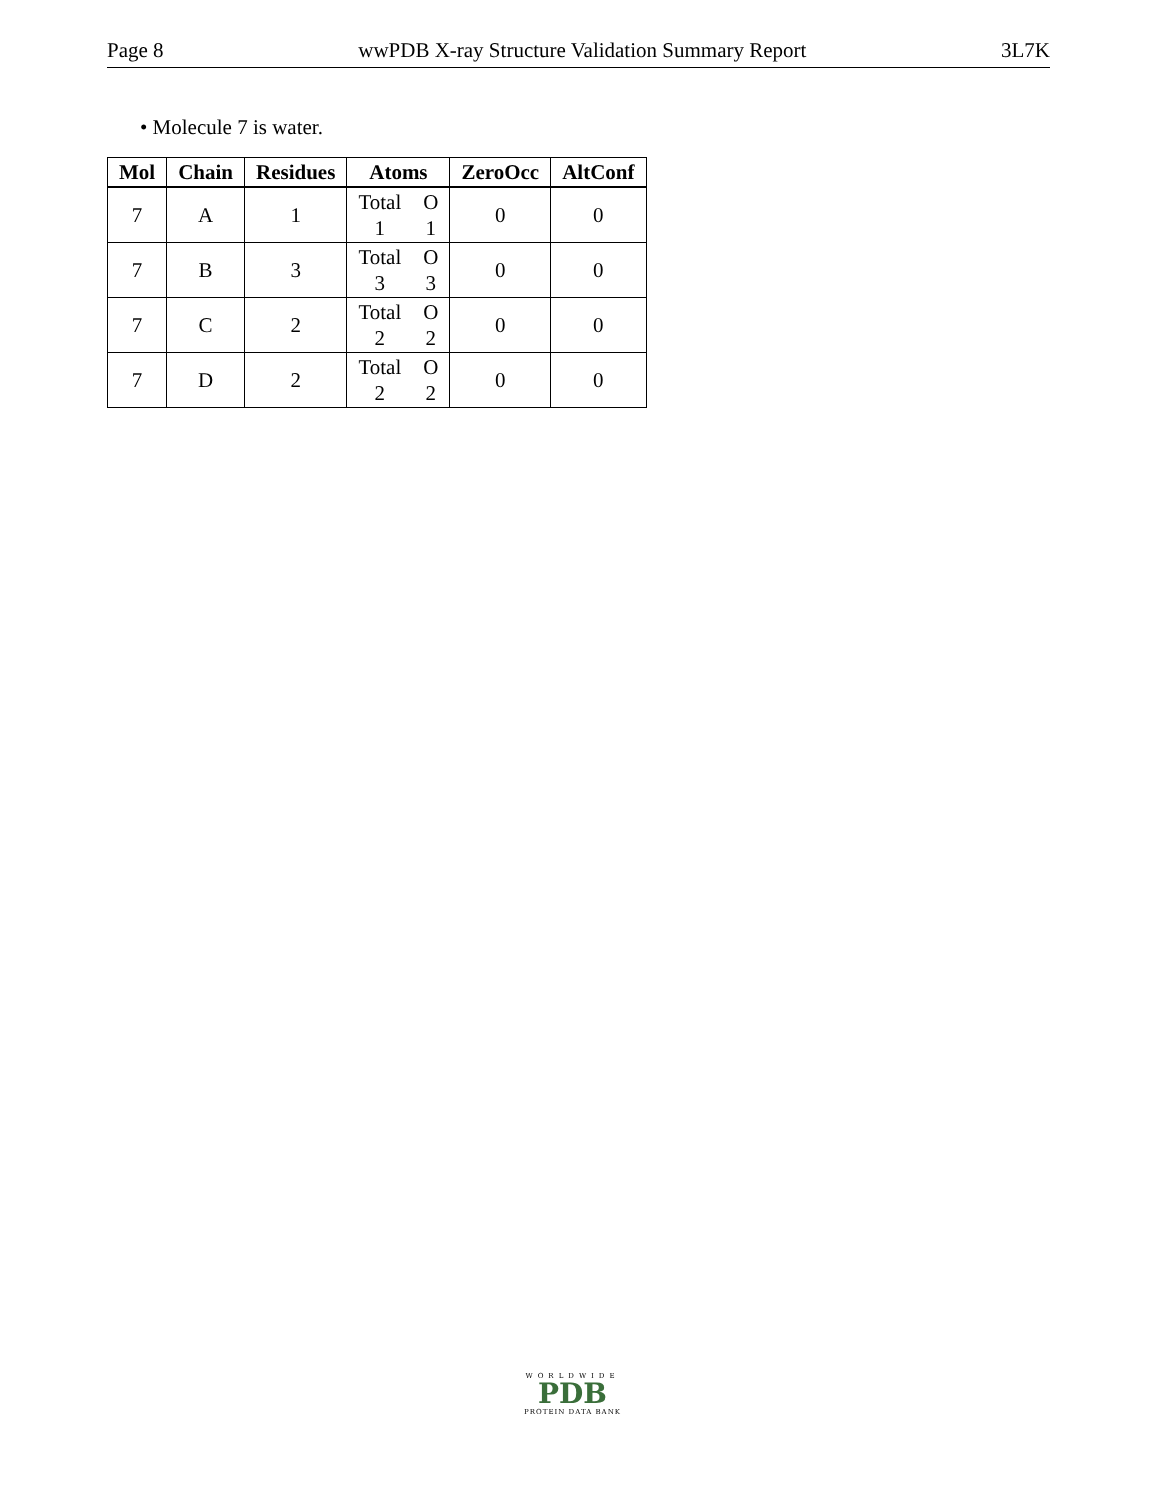Page 8 wwPDB X-ray Structure Validation Summary Report 3L7K
• Molecule 7 is water.
| Mol | Chain | Residues | Atoms | ZeroOcc | AltConf |
| --- | --- | --- | --- | --- | --- |
| 7 | A | 1 | Total O 1 1 | 0 | 0 |
| 7 | B | 3 | Total O 3 3 | 0 | 0 |
| 7 | C | 2 | Total O 2 2 | 0 | 0 |
| 7 | D | 2 | Total O 2 2 | 0 | 0 |
WORLDWIDE
PDB
PROTEIN DATA BANK